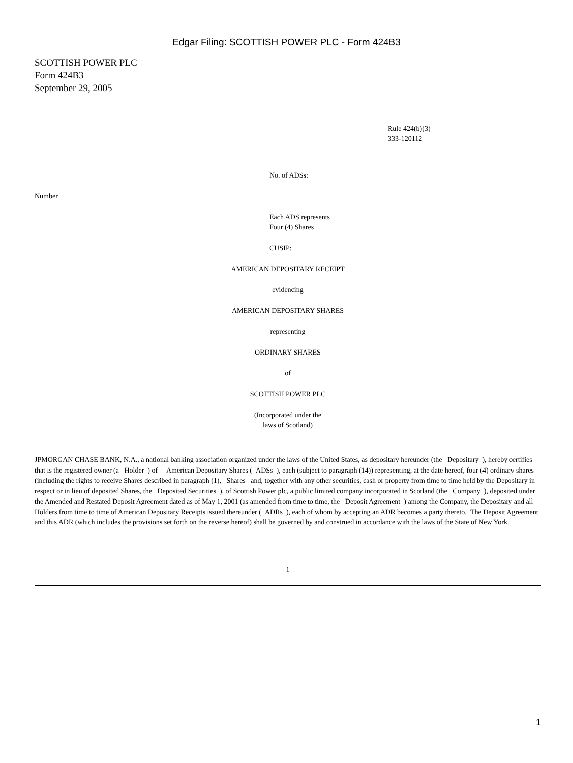Edgar Filing: SCOTTISH POWER PLC - Form 424B3
SCOTTISH POWER PLC
Form 424B3
September 29, 2005
Rule 424(b)(3)
333-120112
No. of ADSs:
Number
Each ADS represents
Four (4) Shares
CUSIP:
AMERICAN DEPOSITARY RECEIPT
evidencing
AMERICAN DEPOSITARY SHARES
representing
ORDINARY SHARES
of
SCOTTISH POWER PLC
(Incorporated under the
laws of Scotland)
JPMORGAN CHASE BANK, N.A., a national banking association organized under the laws of the United States, as depositary hereunder (the Depositary ), hereby certifies that is the registered owner (a Holder ) of American Depositary Shares ( ADSs ), each (subject to paragraph (14)) representing, at the date hereof, four (4) ordinary shares (including the rights to receive Shares described in paragraph (1), Shares and, together with any other securities, cash or property from time to time held by the Depositary in respect or in lieu of deposited Shares, the Deposited Securities ), of Scottish Power plc, a public limited company incorporated in Scotland (the Company ), deposited under the Amended and Restated Deposit Agreement dated as of May 1, 2001 (as amended from time to time, the Deposit Agreement ) among the Company, the Depositary and all Holders from time to time of American Depositary Receipts issued thereunder ( ADRs ), each of whom by accepting an ADR becomes a party thereto. The Deposit Agreement and this ADR (which includes the provisions set forth on the reverse hereof) shall be governed by and construed in accordance with the laws of the State of New York.
1
1